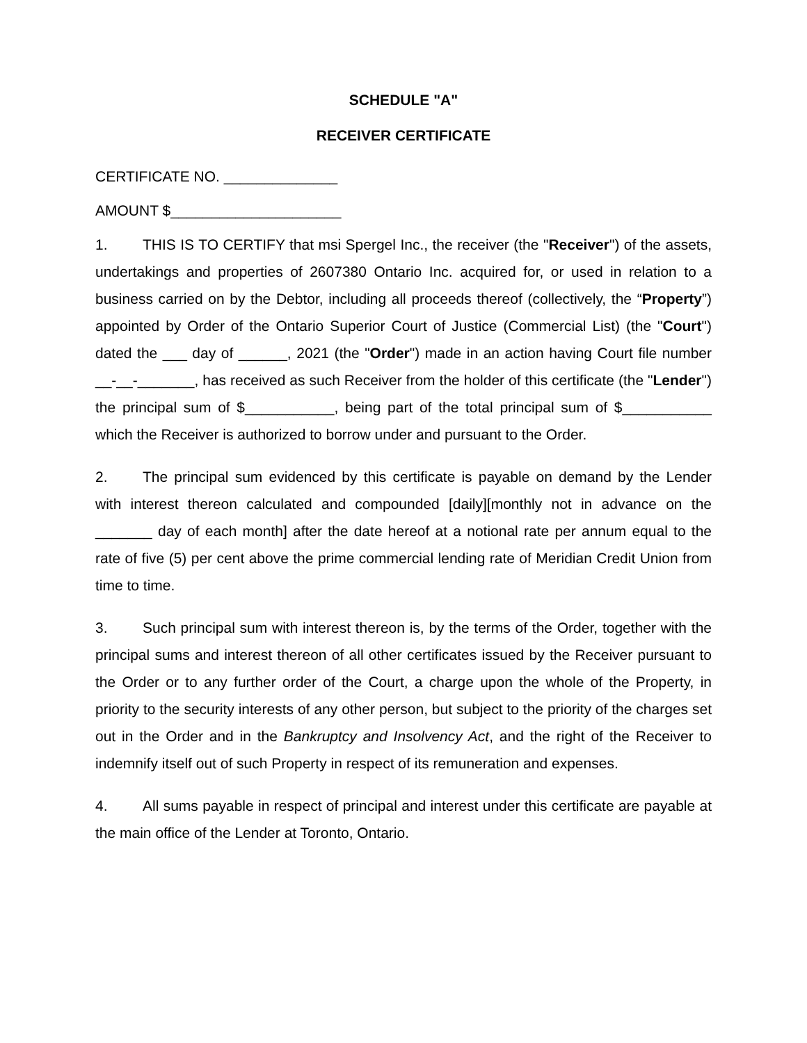SCHEDULE "A"
RECEIVER CERTIFICATE
CERTIFICATE NO. ______________
AMOUNT $_____________________
1. THIS IS TO CERTIFY that msi Spergel Inc., the receiver (the "Receiver") of the assets, undertakings and properties of 2607380 Ontario Inc. acquired for, or used in relation to a business carried on by the Debtor, including all proceeds thereof (collectively, the “Property”) appointed by Order of the Ontario Superior Court of Justice (Commercial List) (the "Court") dated the ___ day of ______, 2021 (the "Order") made in an action having Court file number __-__-_______, has received as such Receiver from the holder of this certificate (the "Lender") the principal sum of $___________, being part of the total principal sum of $___________ which the Receiver is authorized to borrow under and pursuant to the Order.
2. The principal sum evidenced by this certificate is payable on demand by the Lender with interest thereon calculated and compounded [daily][monthly not in advance on the _______ day of each month] after the date hereof at a notional rate per annum equal to the rate of five (5) per cent above the prime commercial lending rate of Meridian Credit Union from time to time.
3. Such principal sum with interest thereon is, by the terms of the Order, together with the principal sums and interest thereon of all other certificates issued by the Receiver pursuant to the Order or to any further order of the Court, a charge upon the whole of the Property, in priority to the security interests of any other person, but subject to the priority of the charges set out in the Order and in the Bankruptcy and Insolvency Act, and the right of the Receiver to indemnify itself out of such Property in respect of its remuneration and expenses.
4. All sums payable in respect of principal and interest under this certificate are payable at the main office of the Lender at Toronto, Ontario.